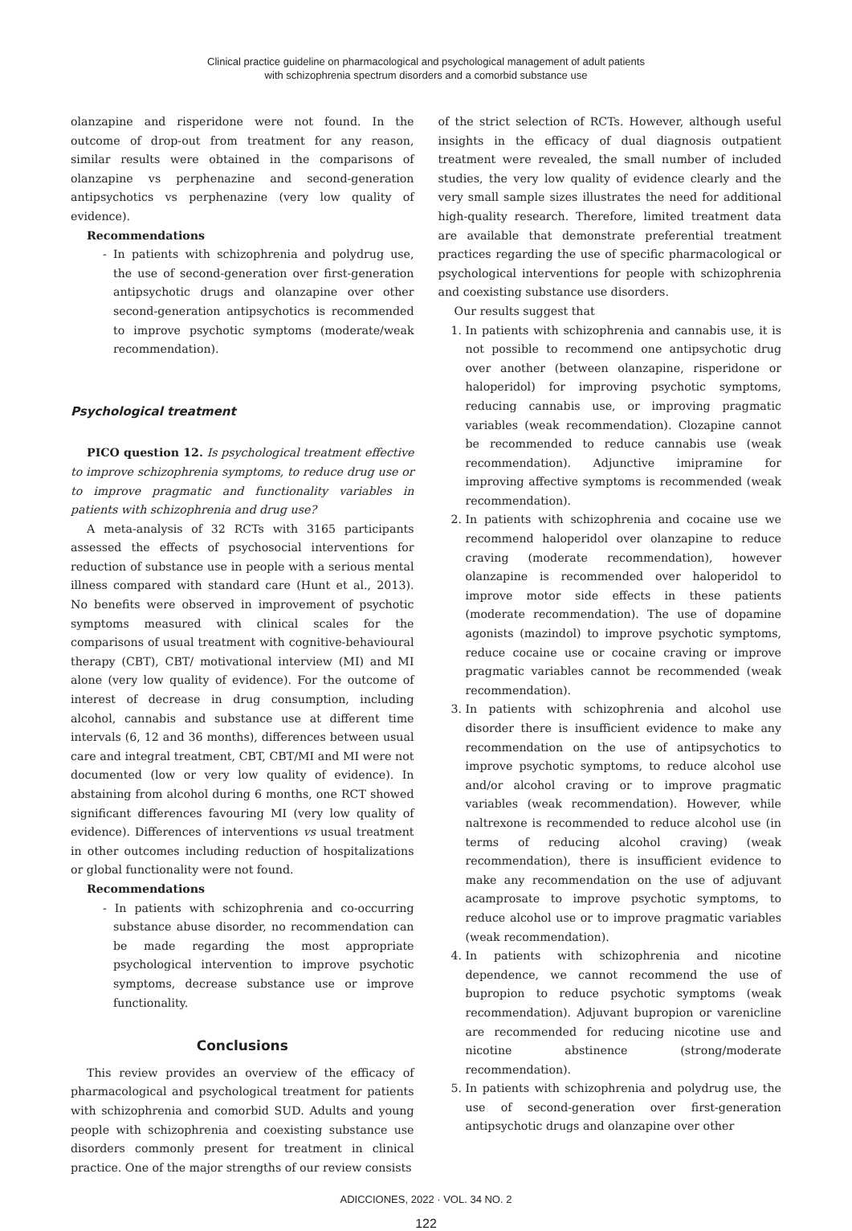Clinical practice guideline on pharmacological and psychological management of adult patients
with schizophrenia spectrum disorders and a comorbid substance use
olanzapine and risperidone were not found. In the outcome of drop-out from treatment for any reason, similar results were obtained in the comparisons of olanzapine vs perphenazine and second-generation antipsychotics vs perphenazine (very low quality of evidence).
Recommendations
- In patients with schizophrenia and polydrug use, the use of second-generation over first-generation antipsychotic drugs and olanzapine over other second-generation antipsychotics is recommended to improve psychotic symptoms (moderate/weak recommendation).
Psychological treatment
PICO question 12. Is psychological treatment effective to improve schizophrenia symptoms, to reduce drug use or to improve pragmatic and functionality variables in patients with schizophrenia and drug use?
A meta-analysis of 32 RCTs with 3165 participants assessed the effects of psychosocial interventions for reduction of substance use in people with a serious mental illness compared with standard care (Hunt et al., 2013). No benefits were observed in improvement of psychotic symptoms measured with clinical scales for the comparisons of usual treatment with cognitive-behavioural therapy (CBT), CBT/ motivational interview (MI) and MI alone (very low quality of evidence). For the outcome of interest of decrease in drug consumption, including alcohol, cannabis and substance use at different time intervals (6, 12 and 36 months), differences between usual care and integral treatment, CBT, CBT/MI and MI were not documented (low or very low quality of evidence). In abstaining from alcohol during 6 months, one RCT showed significant differences favouring MI (very low quality of evidence). Differences of interventions vs usual treatment in other outcomes including reduction of hospitalizations or global functionality were not found.
Recommendations
- In patients with schizophrenia and co-occurring substance abuse disorder, no recommendation can be made regarding the most appropriate psychological intervention to improve psychotic symptoms, decrease substance use or improve functionality.
Conclusions
This review provides an overview of the efficacy of pharmacological and psychological treatment for patients with schizophrenia and comorbid SUD. Adults and young people with schizophrenia and coexisting substance use disorders commonly present for treatment in clinical practice. One of the major strengths of our review consists
of the strict selection of RCTs. However, although useful insights in the efficacy of dual diagnosis outpatient treatment were revealed, the small number of included studies, the very low quality of evidence clearly and the very small sample sizes illustrates the need for additional high-quality research. Therefore, limited treatment data are available that demonstrate preferential treatment practices regarding the use of specific pharmacological or psychological interventions for people with schizophrenia and coexisting substance use disorders.
Our results suggest that
1. In patients with schizophrenia and cannabis use, it is not possible to recommend one antipsychotic drug over another (between olanzapine, risperidone or haloperidol) for improving psychotic symptoms, reducing cannabis use, or improving pragmatic variables (weak recommendation). Clozapine cannot be recommended to reduce cannabis use (weak recommendation). Adjunctive imipramine for improving affective symptoms is recommended (weak recommendation).
2. In patients with schizophrenia and cocaine use we recommend haloperidol over olanzapine to reduce craving (moderate recommendation), however olanzapine is recommended over haloperidol to improve motor side effects in these patients (moderate recommendation). The use of dopamine agonists (mazindol) to improve psychotic symptoms, reduce cocaine use or cocaine craving or improve pragmatic variables cannot be recommended (weak recommendation).
3. In patients with schizophrenia and alcohol use disorder there is insufficient evidence to make any recommendation on the use of antipsychotics to improve psychotic symptoms, to reduce alcohol use and/or alcohol craving or to improve pragmatic variables (weak recommendation). However, while naltrexone is recommended to reduce alcohol use (in terms of reducing alcohol craving) (weak recommendation), there is insufficient evidence to make any recommendation on the use of adjuvant acamprosate to improve psychotic symptoms, to reduce alcohol use or to improve pragmatic variables (weak recommendation).
4. In patients with schizophrenia and nicotine dependence, we cannot recommend the use of bupropion to reduce psychotic symptoms (weak recommendation). Adjuvant bupropion or varenicline are recommended for reducing nicotine use and nicotine abstinence (strong/moderate recommendation).
5. In patients with schizophrenia and polydrug use, the use of second-generation over first-generation antipsychotic drugs and olanzapine over other
ADICCIONES, 2022 · VOL. 34 NO. 2
122